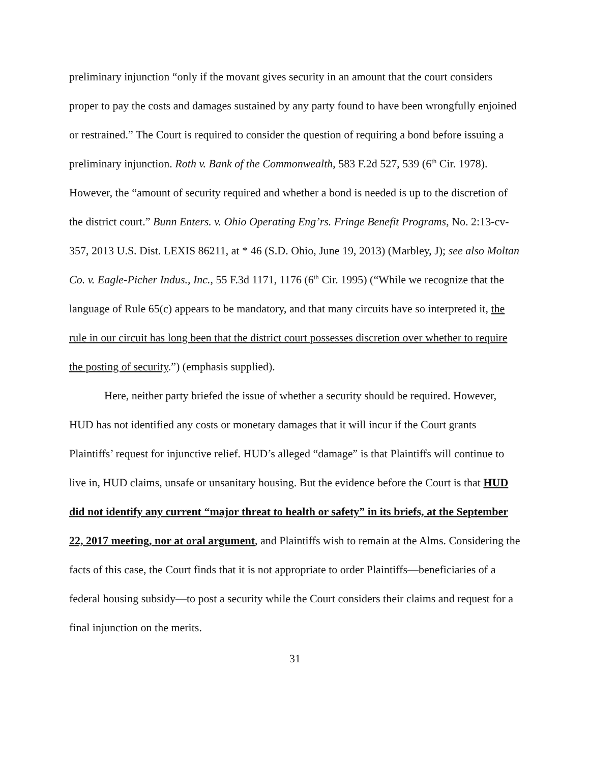preliminary injunction “only if the movant gives security in an amount that the court considers proper to pay the costs and damages sustained by any party found to have been wrongfully enjoined or restrained.” The Court is required to consider the question of requiring a bond before issuing a preliminary injunction. Roth v. Bank of the Commonwealth, 583 F.2d 527, 539 (6<sup>th</sup> Cir. 1978). However, the “amount of security required and whether a bond is needed is up to the discretion of the district court.” Bunn Enters. v. Ohio Operating Eng’rs. Fringe Benefit Programs, No. 2:13-cv-357, 2013 U.S. Dist. LEXIS 86211, at * 46 (S.D. Ohio, June 19, 2013) (Marbley, J); see also Moltan Co. v. Eagle-Picher Indus., Inc., 55 F.3d 1171, 1176 (6<sup>th</sup> Cir. 1995) (“While we recognize that the language of Rule 65(c) appears to be mandatory, and that many circuits have so interpreted it, the rule in our circuit has long been that the district court possesses discretion over whether to require the posting of security.”) (emphasis supplied).
Here, neither party briefed the issue of whether a security should be required. However, HUD has not identified any costs or monetary damages that it will incur if the Court grants Plaintiffs’ request for injunctive relief. HUD’s alleged “damage” is that Plaintiffs will continue to live in, HUD claims, unsafe or unsanitary housing. But the evidence before the Court is that HUD did not identify any current “major threat to health or safety” in its briefs, at the September 22, 2017 meeting, nor at oral argument, and Plaintiffs wish to remain at the Alms. Considering the facts of this case, the Court finds that it is not appropriate to order Plaintiffs—beneficiaries of a federal housing subsidy—to post a security while the Court considers their claims and request for a final injunction on the merits.
31